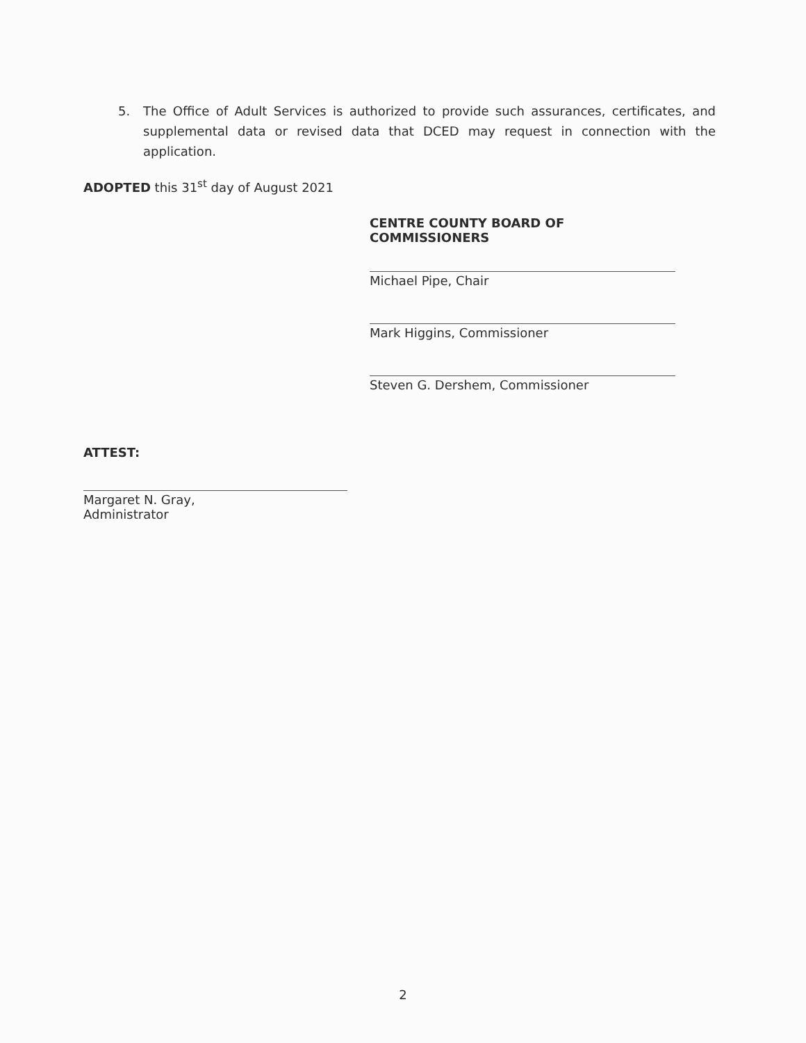5. The Office of Adult Services is authorized to provide such assurances, certificates, and supplemental data or revised data that DCED may request in connection with the application.
ADOPTED this 31<sup>st</sup> day of August 2021
CENTRE COUNTY BOARD OF COMMISSIONERS
Michael Pipe, Chair
Mark Higgins, Commissioner
Steven G. Dershem, Commissioner
ATTEST:
Margaret N. Gray,
Administrator
2